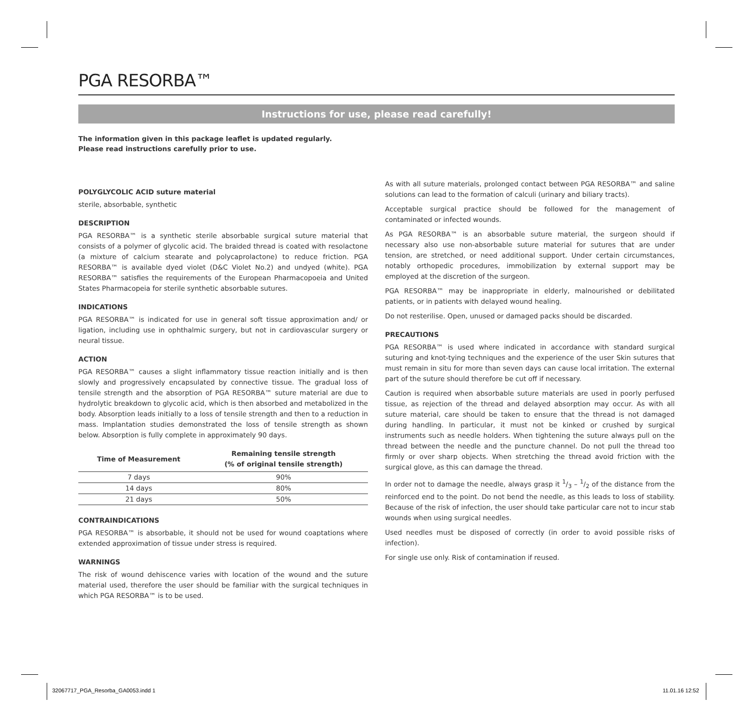PGA RESORBA™
Instructions for use, please read carefully!
The information given in this package leaflet is updated regularly.
Please read instructions carefully prior to use.
POLYGLYCOLIC ACID suture material
sterile, absorbable, synthetic
DESCRIPTION
PGA RESORBA™ is a synthetic sterile absorbable surgical suture material that consists of a polymer of glycolic acid. The braided thread is coated with reso­lactone (a mixture of calcium stearate and polycaprolactone) to reduce friction. PGA RESORBA™ is available dyed violet (D&C Violet No.2) and undyed (white). PGA RESORBA™ satisfies the requirements of the European Pharmacopoeia and United States Pharmacopeia for sterile synthetic absorbable sutures.
INDICATIONS
PGA RESORBA™ is indicated for use in general soft tissue approximation and/ or ligation, including use in ophthalmic surgery, but not in cardiovascular surgery or neural tissue.
ACTION
PGA RESORBA™ causes a slight inflammatory tissue reaction initially and is then slowly and progressively encapsulated by connective tissue. The gradual loss of tensile strength and the absorption of PGA RESORBA™ suture material are due to hydrolytic breakdown to glycolic acid, which is then absorbed and metabo­lized in the body. Absorption leads initially to a loss of tensile strength and then to a reduction in mass. Implantation studies demonstrated the loss of tensile strength as shown below. Absorption is fully complete in approximately 90 days.
| Time of Measurement | Remaining tensile strength (% of original tensile strength) |
| --- | --- |
| 7 days | 90% |
| 14 days | 80% |
| 21 days | 50% |
CONTRAINDICATIONS
PGA RESORBA™ is absorbable, it should not be used for wound coaptations where extended approximation of tissue under stress is required.
WARNINGS
The risk of wound dehiscence varies with location of the wound and the suture material used, therefore the user should be familiar with the surgical tech­niques in which PGA RESORBA™ is to be used.
As with all suture materials, prolonged contact between PGA RESORBA™ and saline solutions can lead to the formation of calculi (urinary and biliary tracts).
Acceptable surgical practice should be followed for the management of contaminated or infected wounds.
As PGA RESORBA™ is an absorbable suture material, the surgeon should if necessary also use non-absorbable suture material for sutures that are under tension, are stretched, or need additional support. Under certain circum­stances, notably orthopedic procedures, immobilization by external support may be employed at the discretion of the surgeon.
PGA RESORBA™ may be inappropriate in elderly, malnourished or debilitated patients, or in patients with delayed wound healing.
Do not resterilise. Open, unused or damaged packs should be discarded.
PRECAUTIONS
PGA RESORBA™ is used where indicated in accordance with standard surgical suturing and knot-tying techniques and the experience of the user Skin sutures that must remain in situ for more than seven days can cause local irritation. The external part of the suture should therefore be cut off if necessary.
Caution is required when absorbable suture materials are used in poorly perfused tissue, as rejection of the thread and delayed absorption may occur. As with all suture material, care should be taken to ensure that the thread is not damaged during handling. In particular, it must not be kinked or crushed by surgical instruments such as needle holders. When tightening the suture always pull on the thread between the needle and the puncture channel. Do not pull the thread too firmly or over sharp objects. When stretching the thread avoid friction with the surgical glove, as this can damage the thread.
In order not to damage the needle, always grasp it 1/3 – 1/2 of the distance from the reinforced end to the point. Do not bend the needle, as this leads to loss of stability. Because of the risk of infection, the user should take particular care not to incur stab wounds when using surgical needles.
Used needles must be disposed of correctly (in order to avoid possible risks of infection).
For single use only. Risk of contamination if reused.
32067717_PGA_Resorba_GA0053.indd 1
11.01.16 12:52